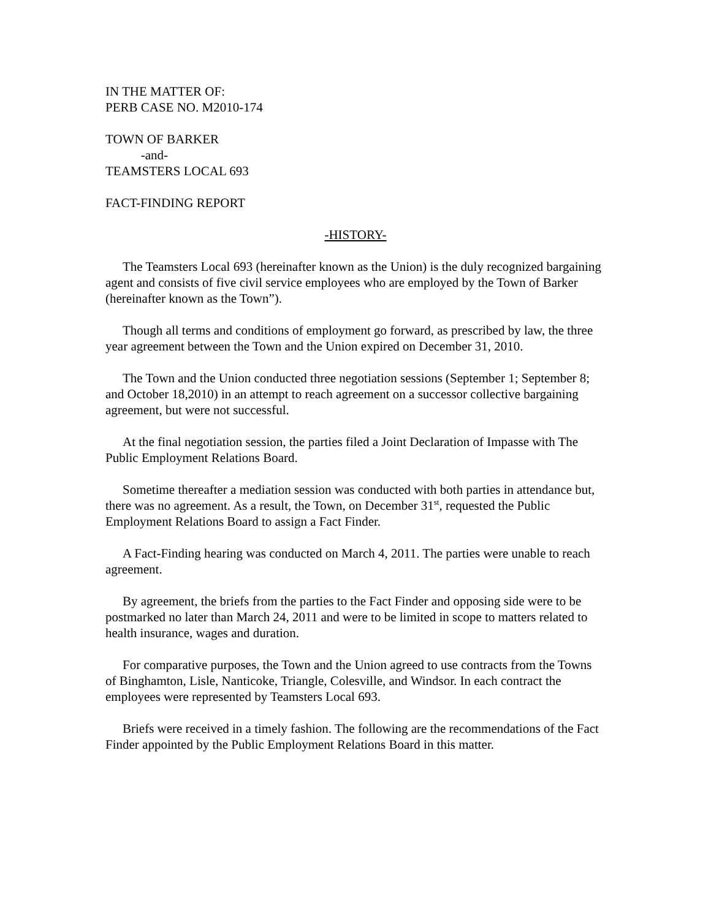IN THE MATTER OF:
PERB CASE NO. M2010-174
TOWN OF BARKER
-and-
TEAMSTERS LOCAL 693
FACT-FINDING REPORT
-HISTORY-
The Teamsters Local 693 (hereinafter known as the Union) is the duly recognized bargaining agent and consists of five civil service employees who are employed by the Town of Barker (hereinafter known as the Town”).
Though all terms and conditions of employment go forward, as prescribed by law, the three year agreement between the Town and the Union expired on December 31, 2010.
The Town and the Union conducted three negotiation sessions (September 1; September 8; and October 18,2010) in an attempt to reach agreement on a successor collective bargaining agreement, but were not successful.
At the final negotiation session, the parties filed a Joint Declaration of Impasse with The Public Employment Relations Board.
Sometime thereafter a mediation session was conducted with both parties in attendance but, there was no agreement. As a result, the Town, on December 31<sup>st</sup>, requested the Public Employment Relations Board to assign a Fact Finder.
A Fact-Finding hearing was conducted on March 4, 2011. The parties were unable to reach agreement.
By agreement, the briefs from the parties to the Fact Finder and opposing side were to be postmarked no later than March 24, 2011 and were to be limited in scope to matters related to health insurance, wages and duration.
For comparative purposes, the Town and the Union agreed to use contracts from the Towns of Binghamton, Lisle, Nanticoke, Triangle, Colesville, and Windsor. In each contract the employees were represented by Teamsters Local 693.
Briefs were received in a timely fashion. The following are the recommendations of the Fact Finder appointed by the Public Employment Relations Board in this matter.